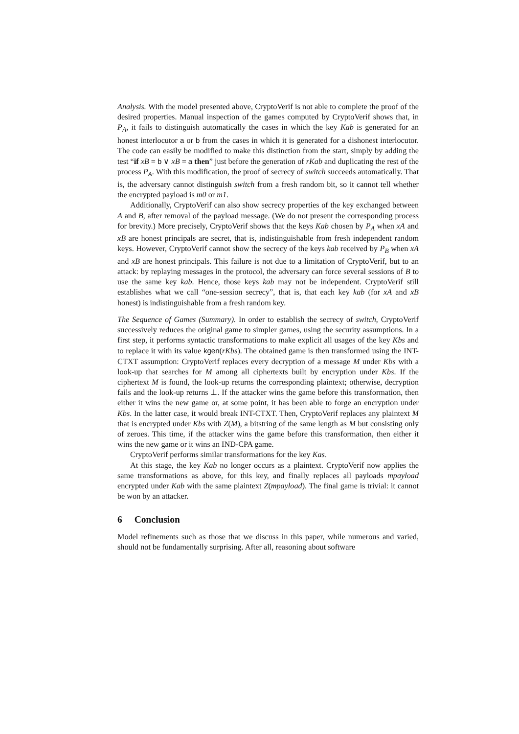Analysis. With the model presented above, CryptoVerif is not able to complete the proof of the desired properties. Manual inspection of the games computed by CryptoVerif shows that, in P<sub>A</sub>, it fails to distinguish automatically the cases in which the key Kab is generated for an honest interlocutor a or b from the cases in which it is generated for a dishonest interlocutor. The code can easily be modified to make this distinction from the start, simply by adding the test “if xB = b ∨ xB = a then” just before the generation of rKab and duplicating the rest of the process P<sub>A</sub>. With this modification, the proof of secrecy of switch succeeds automatically. That is, the adversary cannot distinguish switch from a fresh random bit, so it cannot tell whether the encrypted payload is m0 or m1.
Additionally, CryptoVerif can also show secrecy properties of the key exchanged between A and B, after removal of the payload message. (We do not present the corresponding process for brevity.) More precisely, CryptoVerif shows that the keys Kab chosen by P<sub>A</sub> when xA and xB are honest principals are secret, that is, indistinguishable from fresh independent random keys. However, CryptoVerif cannot show the secrecy of the keys kab received by P<sub>B</sub> when xA and xB are honest principals. This failure is not due to a limitation of CryptoVerif, but to an attack: by replaying messages in the protocol, the adversary can force several sessions of B to use the same key kab. Hence, those keys kab may not be independent. CryptoVerif still establishes what we call “one-session secrecy”, that is, that each key kab (for xA and xB honest) is indistinguishable from a fresh random key.
The Sequence of Games (Summary). In order to establish the secrecy of switch, CryptoVerif successively reduces the original game to simpler games, using the security assumptions. In a first step, it performs syntactic transformations to make explicit all usages of the key Kbs and to replace it with its value kgen(rKbs). The obtained game is then transformed using the INT-CTXT assumption: CryptoVerif replaces every decryption of a message M under Kbs with a look-up that searches for M among all ciphertexts built by encryption under Kbs. If the ciphertext M is found, the look-up returns the corresponding plaintext; otherwise, decryption fails and the look-up returns ⊥. If the attacker wins the game before this transformation, then either it wins the new game or, at some point, it has been able to forge an encryption under Kbs. In the latter case, it would break INT-CTXT. Then, CryptoVerif replaces any plaintext M that is encrypted under Kbs with Z(M), a bitstring of the same length as M but consisting only of zeroes. This time, if the attacker wins the game before this transformation, then either it wins the new game or it wins an IND-CPA game.
CryptoVerif performs similar transformations for the key Kas.
At this stage, the key Kab no longer occurs as a plaintext. CryptoVerif now applies the same transformations as above, for this key, and finally replaces all payloads mpayload encrypted under Kab with the same plaintext Z(mpayload). The final game is trivial: it cannot be won by an attacker.
6 Conclusion
Model refinements such as those that we discuss in this paper, while numerous and varied, should not be fundamentally surprising. After all, reasoning about software